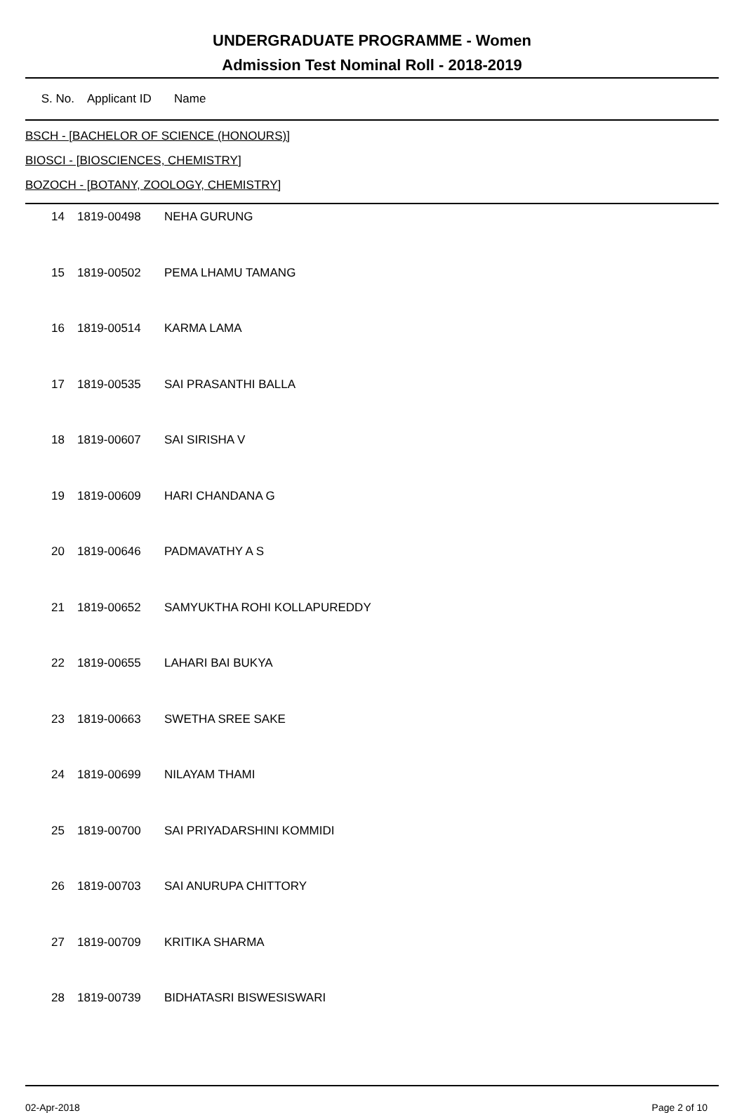UNDERGRADUATE PROGRAMME - Women
Admission Test Nominal Roll - 2018-2019
| S. No. | Applicant ID | Name |
| --- | --- | --- |
BSCH - [BACHELOR OF SCIENCE (HONOURS)]
BIOSCI - [BIOSCIENCES, CHEMISTRY]
BOZOCH - [BOTANY, ZOOLOGY, CHEMISTRY]
| 14 | 1819-00498 | NEHA GURUNG |
| 15 | 1819-00502 | PEMA LHAMU TAMANG |
| 16 | 1819-00514 | KARMA LAMA |
| 17 | 1819-00535 | SAI PRASANTHI BALLA |
| 18 | 1819-00607 | SAI SIRISHA V |
| 19 | 1819-00609 | HARI CHANDANA G |
| 20 | 1819-00646 | PADMAVATHY A S |
| 21 | 1819-00652 | SAMYUKTHA ROHI KOLLAPUREDDY |
| 22 | 1819-00655 | LAHARI BAI BUKYA |
| 23 | 1819-00663 | SWETHA SREE SAKE |
| 24 | 1819-00699 | NILAYAM THAMI |
| 25 | 1819-00700 | SAI PRIYADARSHINI KOMMIDI |
| 26 | 1819-00703 | SAI ANURUPA CHITTORY |
| 27 | 1819-00709 | KRITIKA SHARMA |
| 28 | 1819-00739 | BIDHATASRI BISWESISWARI |
02-Apr-2018 Page 2 of 10